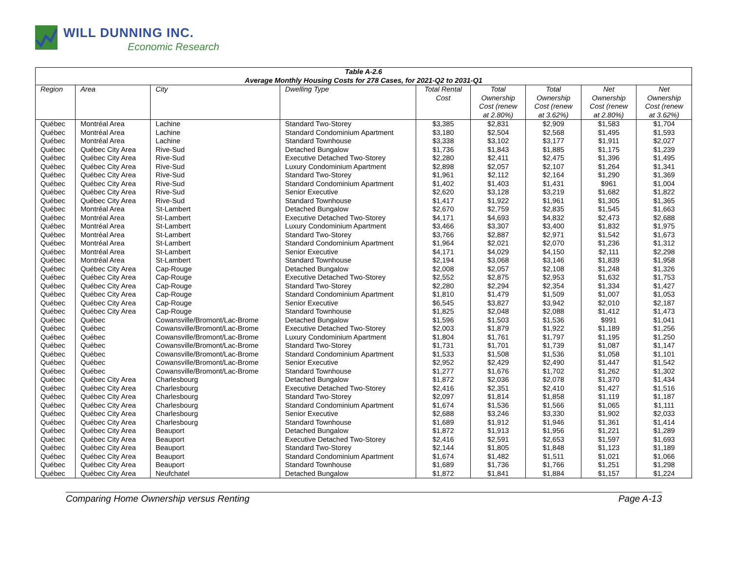WILL DUNNING INC.
Economic Research
| Table A-2.6 Average Monthly Housing Costs for 278 Cases, for 2021-Q2 to 2031-Q1 | | | | | | | | |
| --- | --- | --- | --- | --- | --- | --- | --- | --- |
| Region | Area | City | Dwelling Type | Total Rental Cost | Total Ownership Cost (renew at 2.80%) | Total Ownership Cost (renew at 3.62%) | Net Ownership Cost (renew at 2.80%) | Net Ownership Cost (renew at 3.62%) |
| Québec | Montréal Area | Lachine | Standard Two-Storey | $3,385 | $2,831 | $2,909 | $1,583 | $1,704 |
| Québec | Montréal Area | Lachine | Standard Condominium Apartment | $3,180 | $2,504 | $2,568 | $1,495 | $1,593 |
| Québec | Montréal Area | Lachine | Standard Townhouse | $3,338 | $3,102 | $3,177 | $1,911 | $2,027 |
| Québec | Québec City Area | Rive-Sud | Detached Bungalow | $1,736 | $1,843 | $1,885 | $1,175 | $1,239 |
| Québec | Québec City Area | Rive-Sud | Executive Detached Two-Storey | $2,280 | $2,411 | $2,475 | $1,396 | $1,495 |
| Québec | Québec City Area | Rive-Sud | Luxury Condominium Apartment | $2,898 | $2,057 | $2,107 | $1,264 | $1,341 |
| Québec | Québec City Area | Rive-Sud | Standard Two-Storey | $1,961 | $2,112 | $2,164 | $1,290 | $1,369 |
| Québec | Québec City Area | Rive-Sud | Standard Condominium Apartment | $1,402 | $1,403 | $1,431 | $961 | $1,004 |
| Québec | Québec City Area | Rive-Sud | Senior Executive | $2,620 | $3,128 | $3,219 | $1,682 | $1,822 |
| Québec | Québec City Area | Rive-Sud | Standard Townhouse | $1,417 | $1,922 | $1,961 | $1,305 | $1,365 |
| Québec | Montréal Area | St-Lambert | Detached Bungalow | $2,670 | $2,759 | $2,835 | $1,545 | $1,663 |
| Québec | Montréal Area | St-Lambert | Executive Detached Two-Storey | $4,171 | $4,693 | $4,832 | $2,473 | $2,688 |
| Québec | Montréal Area | St-Lambert | Luxury Condominium Apartment | $3,466 | $3,307 | $3,400 | $1,832 | $1,975 |
| Québec | Montréal Area | St-Lambert | Standard Two-Storey | $3,766 | $2,887 | $2,971 | $1,542 | $1,673 |
| Québec | Montréal Area | St-Lambert | Standard Condominium Apartment | $1,964 | $2,021 | $2,070 | $1,236 | $1,312 |
| Québec | Montréal Area | St-Lambert | Senior Executive | $4,171 | $4,029 | $4,150 | $2,111 | $2,298 |
| Québec | Montréal Area | St-Lambert | Standard Townhouse | $2,194 | $3,068 | $3,146 | $1,839 | $1,958 |
| Québec | Québec City Area | Cap-Rouge | Detached Bungalow | $2,008 | $2,057 | $2,108 | $1,248 | $1,326 |
| Québec | Québec City Area | Cap-Rouge | Executive Detached Two-Storey | $2,552 | $2,875 | $2,953 | $1,632 | $1,753 |
| Québec | Québec City Area | Cap-Rouge | Standard Two-Storey | $2,280 | $2,294 | $2,354 | $1,334 | $1,427 |
| Québec | Québec City Area | Cap-Rouge | Standard Condominium Apartment | $1,810 | $1,479 | $1,509 | $1,007 | $1,053 |
| Québec | Québec City Area | Cap-Rouge | Senior Executive | $6,545 | $3,827 | $3,942 | $2,010 | $2,187 |
| Québec | Québec City Area | Cap-Rouge | Standard Townhouse | $1,825 | $2,048 | $2,088 | $1,412 | $1,473 |
| Québec | Québec | Cowansville/Bromont/Lac-Brome | Detached Bungalow | $1,596 | $1,503 | $1,536 | $991 | $1,041 |
| Québec | Québec | Cowansville/Bromont/Lac-Brome | Executive Detached Two-Storey | $2,003 | $1,879 | $1,922 | $1,189 | $1,256 |
| Québec | Québec | Cowansville/Bromont/Lac-Brome | Luxury Condominium Apartment | $1,804 | $1,761 | $1,797 | $1,195 | $1,250 |
| Québec | Québec | Cowansville/Bromont/Lac-Brome | Standard Two-Storey | $1,731 | $1,701 | $1,739 | $1,087 | $1,147 |
| Québec | Québec | Cowansville/Bromont/Lac-Brome | Standard Condominium Apartment | $1,533 | $1,508 | $1,536 | $1,058 | $1,101 |
| Québec | Québec | Cowansville/Bromont/Lac-Brome | Senior Executive | $2,952 | $2,429 | $2,490 | $1,447 | $1,542 |
| Québec | Québec | Cowansville/Bromont/Lac-Brome | Standard Townhouse | $1,277 | $1,676 | $1,702 | $1,262 | $1,302 |
| Québec | Québec City Area | Charlesbourg | Detached Bungalow | $1,872 | $2,036 | $2,078 | $1,370 | $1,434 |
| Québec | Québec City Area | Charlesbourg | Executive Detached Two-Storey | $2,416 | $2,351 | $2,410 | $1,427 | $1,516 |
| Québec | Québec City Area | Charlesbourg | Standard Two-Storey | $2,097 | $1,814 | $1,858 | $1,119 | $1,187 |
| Québec | Québec City Area | Charlesbourg | Standard Condominium Apartment | $1,674 | $1,536 | $1,566 | $1,065 | $1,111 |
| Québec | Québec City Area | Charlesbourg | Senior Executive | $2,688 | $3,246 | $3,330 | $1,902 | $2,033 |
| Québec | Québec City Area | Charlesbourg | Standard Townhouse | $1,689 | $1,912 | $1,946 | $1,361 | $1,414 |
| Québec | Québec City Area | Beauport | Detached Bungalow | $1,872 | $1,913 | $1,956 | $1,221 | $1,289 |
| Québec | Québec City Area | Beauport | Executive Detached Two-Storey | $2,416 | $2,591 | $2,653 | $1,597 | $1,693 |
| Québec | Québec City Area | Beauport | Standard Two-Storey | $2,144 | $1,805 | $1,848 | $1,123 | $1,189 |
| Québec | Québec City Area | Beauport | Standard Condominium Apartment | $1,674 | $1,482 | $1,511 | $1,021 | $1,066 |
| Québec | Québec City Area | Beauport | Standard Townhouse | $1,689 | $1,736 | $1,766 | $1,251 | $1,298 |
| Québec | Québec City Area | Neufchatel | Detached Bungalow | $1,872 | $1,841 | $1,884 | $1,157 | $1,224 |
Comparing Home Ownership versus Renting Page A-13